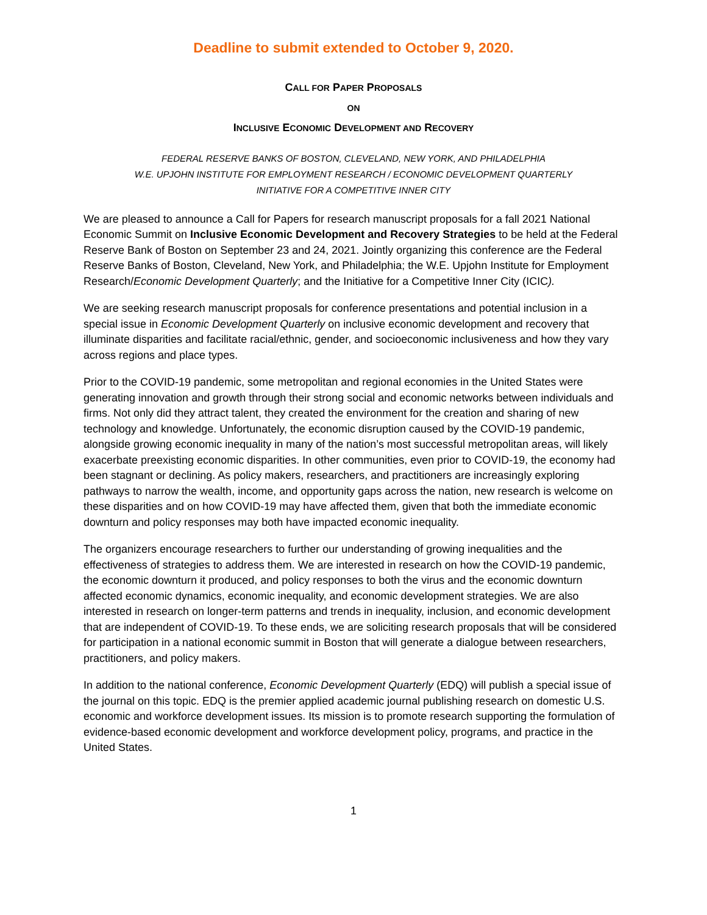Deadline to submit extended to October 9, 2020.
CALL FOR PAPER PROPOSALS
ON
INCLUSIVE ECONOMIC DEVELOPMENT AND RECOVERY
FEDERAL RESERVE BANKS OF BOSTON, CLEVELAND, NEW YORK, AND PHILADELPHIA
W.E. UPJOHN INSTITUTE FOR EMPLOYMENT RESEARCH / ECONOMIC DEVELOPMENT QUARTERLY
INITIATIVE FOR A COMPETITIVE INNER CITY
We are pleased to announce a Call for Papers for research manuscript proposals for a fall 2021 National Economic Summit on Inclusive Economic Development and Recovery Strategies to be held at the Federal Reserve Bank of Boston on September 23 and 24, 2021. Jointly organizing this conference are the Federal Reserve Banks of Boston, Cleveland, New York, and Philadelphia; the W.E. Upjohn Institute for Employment Research/Economic Development Quarterly; and the Initiative for a Competitive Inner City (ICIC).
We are seeking research manuscript proposals for conference presentations and potential inclusion in a special issue in Economic Development Quarterly on inclusive economic development and recovery that illuminate disparities and facilitate racial/ethnic, gender, and socioeconomic inclusiveness and how they vary across regions and place types.
Prior to the COVID-19 pandemic, some metropolitan and regional economies in the United States were generating innovation and growth through their strong social and economic networks between individuals and firms. Not only did they attract talent, they created the environment for the creation and sharing of new technology and knowledge. Unfortunately, the economic disruption caused by the COVID-19 pandemic, alongside growing economic inequality in many of the nation’s most successful metropolitan areas, will likely exacerbate preexisting economic disparities. In other communities, even prior to COVID-19, the economy had been stagnant or declining. As policy makers, researchers, and practitioners are increasingly exploring pathways to narrow the wealth, income, and opportunity gaps across the nation, new research is welcome on these disparities and on how COVID-19 may have affected them, given that both the immediate economic downturn and policy responses may both have impacted economic inequality.
The organizers encourage researchers to further our understanding of growing inequalities and the effectiveness of strategies to address them. We are interested in research on how the COVID-19 pandemic, the economic downturn it produced, and policy responses to both the virus and the economic downturn affected economic dynamics, economic inequality, and economic development strategies. We are also interested in research on longer-term patterns and trends in inequality, inclusion, and economic development that are independent of COVID-19. To these ends, we are soliciting research proposals that will be considered for participation in a national economic summit in Boston that will generate a dialogue between researchers, practitioners, and policy makers.
In addition to the national conference, Economic Development Quarterly (EDQ) will publish a special issue of the journal on this topic. EDQ is the premier applied academic journal publishing research on domestic U.S. economic and workforce development issues. Its mission is to promote research supporting the formulation of evidence-based economic development and workforce development policy, programs, and practice in the United States.
1